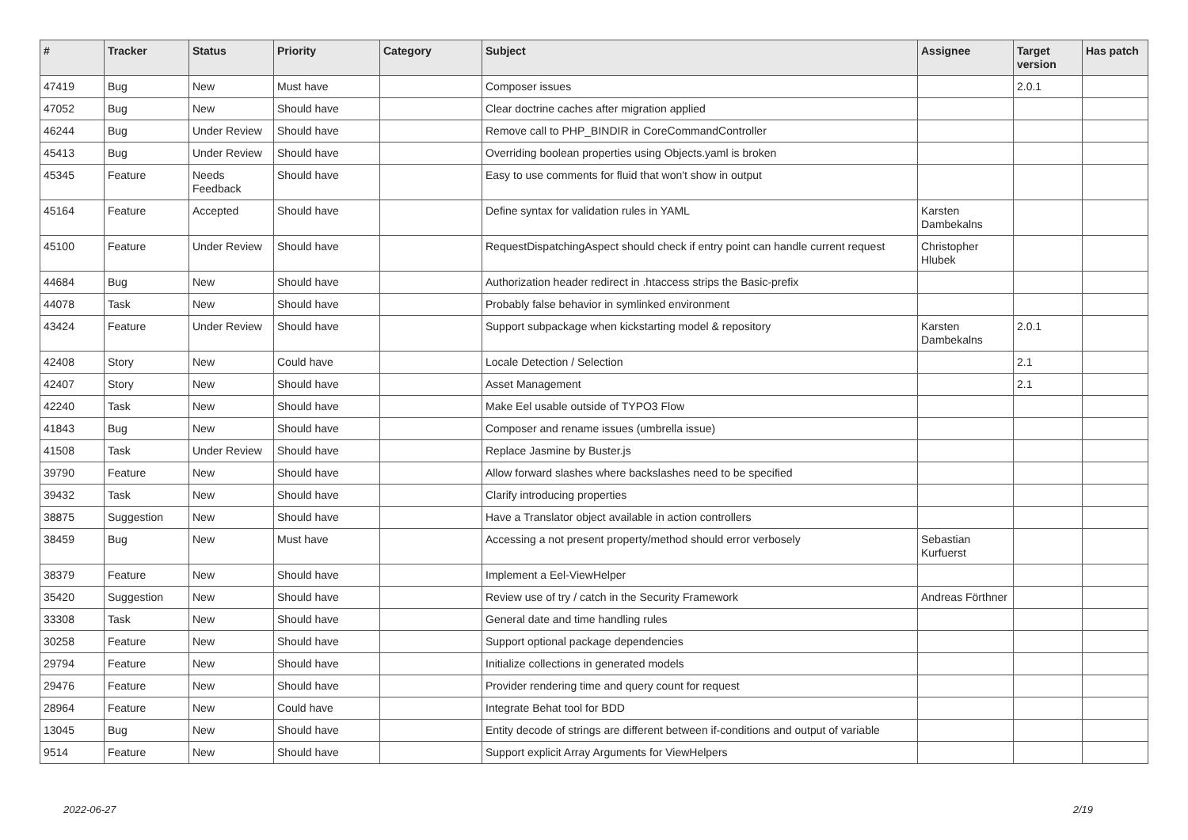| # | Tracker | Status | Priority | Category | Subject | Assignee | Target version | Has patch |
| --- | --- | --- | --- | --- | --- | --- | --- | --- |
| 47419 | Bug | New | Must have | | Composer issues | | 2.0.1 | |
| 47052 | Bug | New | Should have | | Clear doctrine caches after migration applied | | | |
| 46244 | Bug | Under Review | Should have | | Remove call to PHP_BINDIR in CoreCommandController | | | |
| 45413 | Bug | Under Review | Should have | | Overriding boolean properties using Objects.yaml is broken | | | |
| 45345 | Feature | Needs Feedback | Should have | | Easy to use comments for fluid that won't show in output | | | |
| 45164 | Feature | Accepted | Should have | | Define syntax for validation rules in YAML | Karsten Dambekalns | | |
| 45100 | Feature | Under Review | Should have | | RequestDispatchingAspect should check if entry point can handle current request | Christopher Hlubek | | |
| 44684 | Bug | New | Should have | | Authorization header redirect in .htaccess strips the Basic-prefix | | | |
| 44078 | Task | New | Should have | | Probably false behavior in symlinked environment | | | |
| 43424 | Feature | Under Review | Should have | | Support subpackage when kickstarting model & repository | Karsten Dambekalns | 2.0.1 | |
| 42408 | Story | New | Could have | | Locale Detection / Selection | | 2.1 | |
| 42407 | Story | New | Should have | | Asset Management | | 2.1 | |
| 42240 | Task | New | Should have | | Make Eel usable outside of TYPO3 Flow | | | |
| 41843 | Bug | New | Should have | | Composer and rename issues (umbrella issue) | | | |
| 41508 | Task | Under Review | Should have | | Replace Jasmine by Buster.js | | | |
| 39790 | Feature | New | Should have | | Allow forward slashes where backslashes need to be specified | | | |
| 39432 | Task | New | Should have | | Clarify introducing properties | | | |
| 38875 | Suggestion | New | Should have | | Have a Translator object available in action controllers | | | |
| 38459 | Bug | New | Must have | | Accessing a not present property/method should error verbosely | Sebastian Kurfuerst | | |
| 38379 | Feature | New | Should have | | Implement a Eel-ViewHelper | | | |
| 35420 | Suggestion | New | Should have | | Review use of try / catch in the Security Framework | Andreas Förthner | | |
| 33308 | Task | New | Should have | | General date and time handling rules | | | |
| 30258 | Feature | New | Should have | | Support optional package dependencies | | | |
| 29794 | Feature | New | Should have | | Initialize collections in generated models | | | |
| 29476 | Feature | New | Should have | | Provider rendering time and query count for request | | | |
| 28964 | Feature | New | Could have | | Integrate Behat tool for BDD | | | |
| 13045 | Bug | New | Should have | | Entity decode of strings are different between if-conditions and output of variable | | | |
| 9514 | Feature | New | Should have | | Support explicit Array Arguments for ViewHelpers | | | |
2022-06-27 2/19